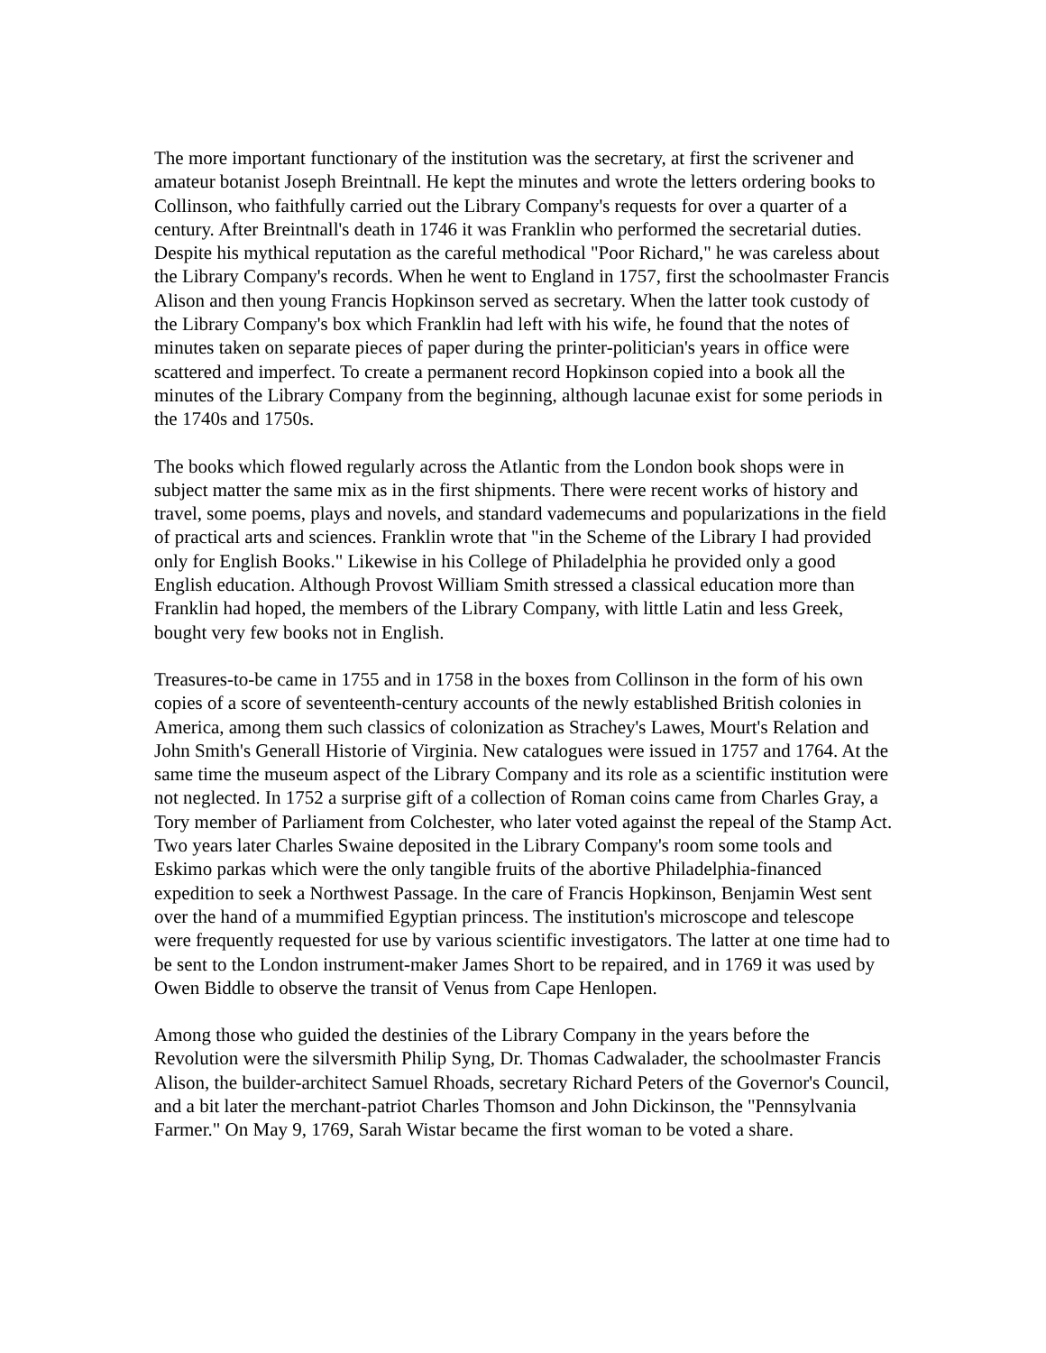The more important functionary of the institution was the secretary, at first the scrivener and amateur botanist Joseph Breintnall. He kept the minutes and wrote the letters ordering books to Collinson, who faithfully carried out the Library Company's requests for over a quarter of a century. After Breintnall's death in 1746 it was Franklin who performed the secretarial duties. Despite his mythical reputation as the careful methodical "Poor Richard," he was careless about the Library Company's records. When he went to England in 1757, first the schoolmaster Francis Alison and then young Francis Hopkinson served as secretary. When the latter took custody of the Library Company's box which Franklin had left with his wife, he found that the notes of minutes taken on separate pieces of paper during the printer-politician's years in office were scattered and imperfect. To create a permanent record Hopkinson copied into a book all the minutes of the Library Company from the beginning, although lacunae exist for some periods in the 1740s and 1750s.
The books which flowed regularly across the Atlantic from the London book shops were in subject matter the same mix as in the first shipments. There were recent works of history and travel, some poems, plays and novels, and standard vademecums and popularizations in the field of practical arts and sciences. Franklin wrote that "in the Scheme of the Library I had provided only for English Books." Likewise in his College of Philadelphia he provided only a good English education. Although Provost William Smith stressed a classical education more than Franklin had hoped, the members of the Library Company, with little Latin and less Greek, bought very few books not in English.
Treasures-to-be came in 1755 and in 1758 in the boxes from Collinson in the form of his own copies of a score of seventeenth-century accounts of the newly established British colonies in America, among them such classics of colonization as Strachey's Lawes, Mourt's Relation and John Smith's Generall Historie of Virginia. New catalogues were issued in 1757 and 1764. At the same time the museum aspect of the Library Company and its role as a scientific institution were not neglected. In 1752 a surprise gift of a collection of Roman coins came from Charles Gray, a Tory member of Parliament from Colchester, who later voted against the repeal of the Stamp Act. Two years later Charles Swaine deposited in the Library Company's room some tools and Eskimo parkas which were the only tangible fruits of the abortive Philadelphia-financed expedition to seek a Northwest Passage. In the care of Francis Hopkinson, Benjamin West sent over the hand of a mummified Egyptian princess. The institution's microscope and telescope were frequently requested for use by various scientific investigators. The latter at one time had to be sent to the London instrument-maker James Short to be repaired, and in 1769 it was used by Owen Biddle to observe the transit of Venus from Cape Henlopen.
Among those who guided the destinies of the Library Company in the years before the Revolution were the silversmith Philip Syng, Dr. Thomas Cadwalader, the schoolmaster Francis Alison, the builder-architect Samuel Rhoads, secretary Richard Peters of the Governor's Council, and a bit later the merchant-patriot Charles Thomson and John Dickinson, the "Pennsylvania Farmer." On May 9, 1769, Sarah Wistar became the first woman to be voted a share.